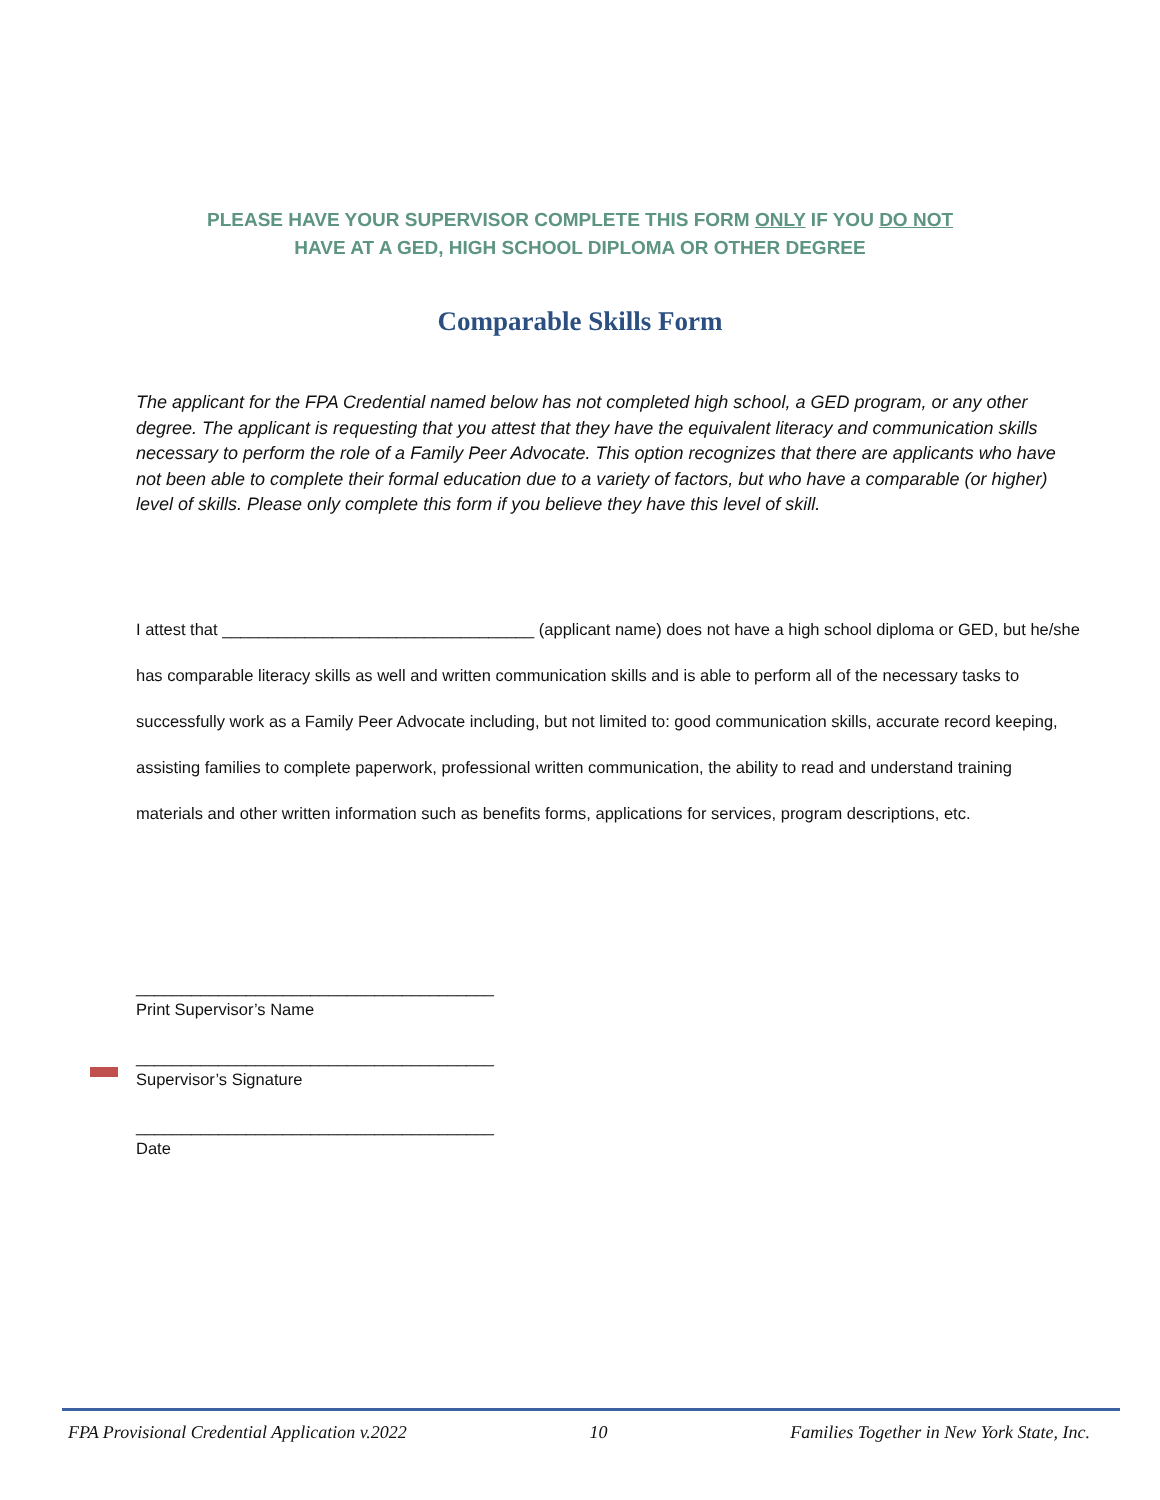PLEASE HAVE YOUR SUPERVISOR COMPLETE THIS FORM ONLY IF YOU DO NOT
HAVE AT A GED, HIGH SCHOOL DIPLOMA OR OTHER DEGREE
Comparable Skills Form
The applicant for the FPA Credential named below has not completed high school, a GED program, or any other degree. The applicant is requesting that you attest that they have the equivalent literacy and communication skills necessary to perform the role of a Family Peer Advocate. This option recognizes that there are applicants who have not been able to complete their formal education due to a variety of factors, but who have a comparable (or higher) level of skills. Please only complete this form if you believe they have this level of skill.
I attest that __________________________________ (applicant name) does not have a high school diploma or GED, but he/she has comparable literacy skills as well and written communication skills and is able to perform all of the necessary tasks to successfully work as a Family Peer Advocate including, but not limited to: good communication skills, accurate record keeping, assisting families to complete paperwork, professional written communication, the ability to read and understand training materials and other written information such as benefits forms, applications for services, program descriptions, etc.
_______________________________________
Print Supervisor’s Name
_______________________________________
Supervisor’s Signature
_______________________________________
Date
FPA Provisional Credential Application v.2022 10 Families Together in New York State, Inc.